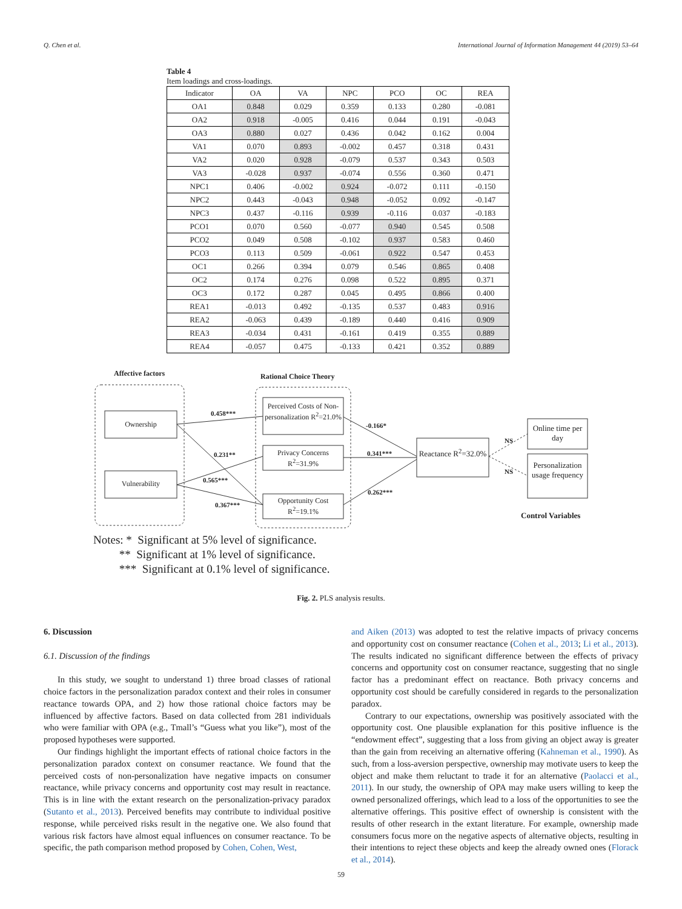Q. Chen et al. International Journal of Information Management 44 (2019) 53–64
Table 4
Item loadings and cross-loadings.
| Indicator | OA | VA | NPC | PCO | OC | REA |
| --- | --- | --- | --- | --- | --- | --- |
| OA1 | 0.848 | 0.029 | 0.359 | 0.133 | 0.280 | -0.081 |
| OA2 | 0.918 | -0.005 | 0.416 | 0.044 | 0.191 | -0.043 |
| OA3 | 0.880 | 0.027 | 0.436 | 0.042 | 0.162 | 0.004 |
| VA1 | 0.070 | 0.893 | -0.002 | 0.457 | 0.318 | 0.431 |
| VA2 | 0.020 | 0.928 | -0.079 | 0.537 | 0.343 | 0.503 |
| VA3 | -0.028 | 0.937 | -0.074 | 0.556 | 0.360 | 0.471 |
| NPC1 | 0.406 | -0.002 | 0.924 | -0.072 | 0.111 | -0.150 |
| NPC2 | 0.443 | -0.043 | 0.948 | -0.052 | 0.092 | -0.147 |
| NPC3 | 0.437 | -0.116 | 0.939 | -0.116 | 0.037 | -0.183 |
| PCO1 | 0.070 | 0.560 | -0.077 | 0.940 | 0.545 | 0.508 |
| PCO2 | 0.049 | 0.508 | -0.102 | 0.937 | 0.583 | 0.460 |
| PCO3 | 0.113 | 0.509 | -0.061 | 0.922 | 0.547 | 0.453 |
| OC1 | 0.266 | 0.394 | 0.079 | 0.546 | 0.865 | 0.408 |
| OC2 | 0.174 | 0.276 | 0.098 | 0.522 | 0.895 | 0.371 |
| OC3 | 0.172 | 0.287 | 0.045 | 0.495 | 0.866 | 0.400 |
| REA1 | -0.013 | 0.492 | -0.135 | 0.537 | 0.483 | 0.916 |
| REA2 | -0.063 | 0.439 | -0.189 | 0.440 | 0.416 | 0.909 |
| REA3 | -0.034 | 0.431 | -0.161 | 0.419 | 0.355 | 0.889 |
| REA4 | -0.057 | 0.475 | -0.133 | 0.421 | 0.352 | 0.889 |
Affective factors Rational Choice Theory
Ownership
Vulnerability
Perceived Costs of Non-personalization R<sup>2</sup>=21.0%
Privacy Concerns R<sup>2</sup>=31.9%
Opportunity Cost R<sup>2</sup>=19.1%
Reactance R<sup>2</sup>=32.0%
Online time per day
Personalization usage frequency
Control Variables
0.458***
0.231**
0.565***
0.367***
-0.166*
0.341***
0.262***
NS
NS
Notes: * Significant at 5% level of significance.
** Significant at 1% level of significance.
*** Significant at 0.1% level of significance.
Fig. 2. PLS analysis results.
6. Discussion
6.1. Discussion of the findings
In this study, we sought to understand 1) three broad classes of rational choice factors in the personalization paradox context and their roles in consumer reactance towards OPA, and 2) how those rational choice factors may be influenced by affective factors. Based on data collected from 281 individuals who were familiar with OPA (e.g., Tmall’s “Guess what you like”), most of the proposed hypotheses were supported.
Our findings highlight the important effects of rational choice factors in the personalization paradox context on consumer reactance. We found that the perceived costs of non-personalization have negative impacts on consumer reactance, while privacy concerns and opportunity cost may result in reactance. This is in line with the extant research on the personalization-privacy paradox (Sutanto et al., 2013). Perceived benefits may contribute to individual positive response, while perceived risks result in the negative one. We also found that various risk factors have almost equal influences on consumer reactance. To be specific, the path comparison method proposed by Cohen, Cohen, West,
and Aiken (2013) was adopted to test the relative impacts of privacy concerns and opportunity cost on consumer reactance (Cohen et al., 2013; Li et al., 2013). The results indicated no significant difference between the effects of privacy concerns and opportunity cost on consumer reactance, suggesting that no single factor has a predominant effect on reactance. Both privacy concerns and opportunity cost should be carefully considered in regards to the personalization paradox.
Contrary to our expectations, ownership was positively associated with the opportunity cost. One plausible explanation for this positive influence is the “endowment effect”, suggesting that a loss from giving an object away is greater than the gain from receiving an alternative offering (Kahneman et al., 1990). As such, from a loss-aversion perspective, ownership may motivate users to keep the object and make them reluctant to trade it for an alternative (Paolacci et al., 2011). In our study, the ownership of OPA may make users willing to keep the owned personalized offerings, which lead to a loss of the opportunities to see the alternative offerings. This positive effect of ownership is consistent with the results of other research in the extant literature. For example, ownership made consumers focus more on the negative aspects of alternative objects, resulting in their intentions to reject these objects and keep the already owned ones (Florack et al., 2014).
59